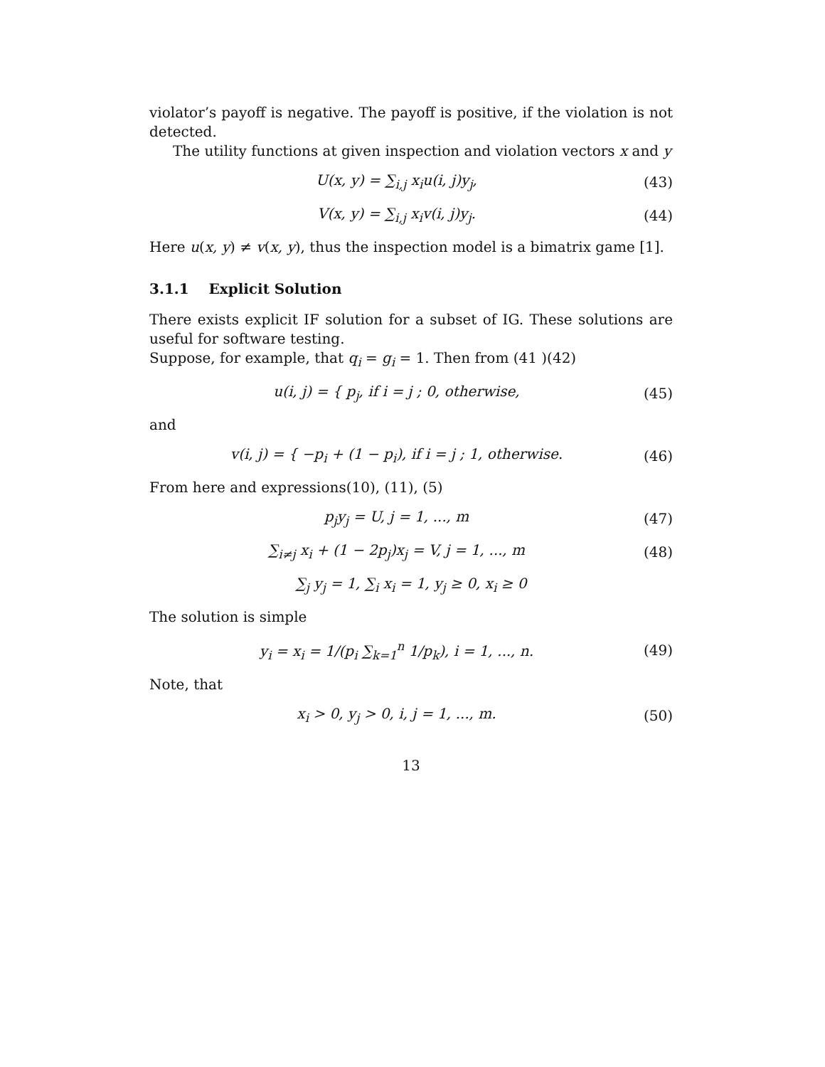violator’s payoff is negative. The payoff is positive, if the violation is not detected.
The utility functions at given inspection and violation vectors x and y
U(x, y) = ∑<sub>i,j</sub> x<sub>i</sub>u(i, j)y<sub>j</sub>, (43)
V(x, y) = ∑<sub>i,j</sub> x<sub>i</sub>v(i, j)y<sub>j</sub>. (44)
Here u(x, y) ≠ v(x, y), thus the inspection model is a bimatrix game [1].
3.1.1 Explicit Solution
There exists explicit IF solution for a subset of IG. These solutions are useful for software testing.
Suppose, for example, that q<sub>i</sub> = g<sub>i</sub> = 1. Then from (41 )(42)
u(i, j) = { p<sub>j</sub>, if i = j ; 0, otherwise, (45)
and
v(i, j) = { −p<sub>i</sub> + (1 − p<sub>i</sub>), if i = j ; 1, otherwise. (46)
From here and expressions(10), (11), (5)
p<sub>j</sub>y<sub>j</sub> = U, j = 1, ..., m (47)
∑<sub>i≠j</sub> x<sub>i</sub> + (1 − 2p<sub>j</sub>)x<sub>j</sub> = V, j = 1, ..., m (48)
∑<sub>j</sub> y<sub>j</sub> = 1, ∑<sub>i</sub> x<sub>i</sub> = 1, y<sub>j</sub> ≥ 0, x<sub>i</sub> ≥ 0
The solution is simple
y<sub>i</sub> = x<sub>i</sub> = 1/(p<sub>i</sub> ∑<sub>k=1</sub><sup>n</sup> 1/p<sub>k</sub>), i = 1, ..., n. (49)
Note, that
x<sub>i</sub> > 0, y<sub>j</sub> > 0, i, j = 1, ..., m. (50)
13